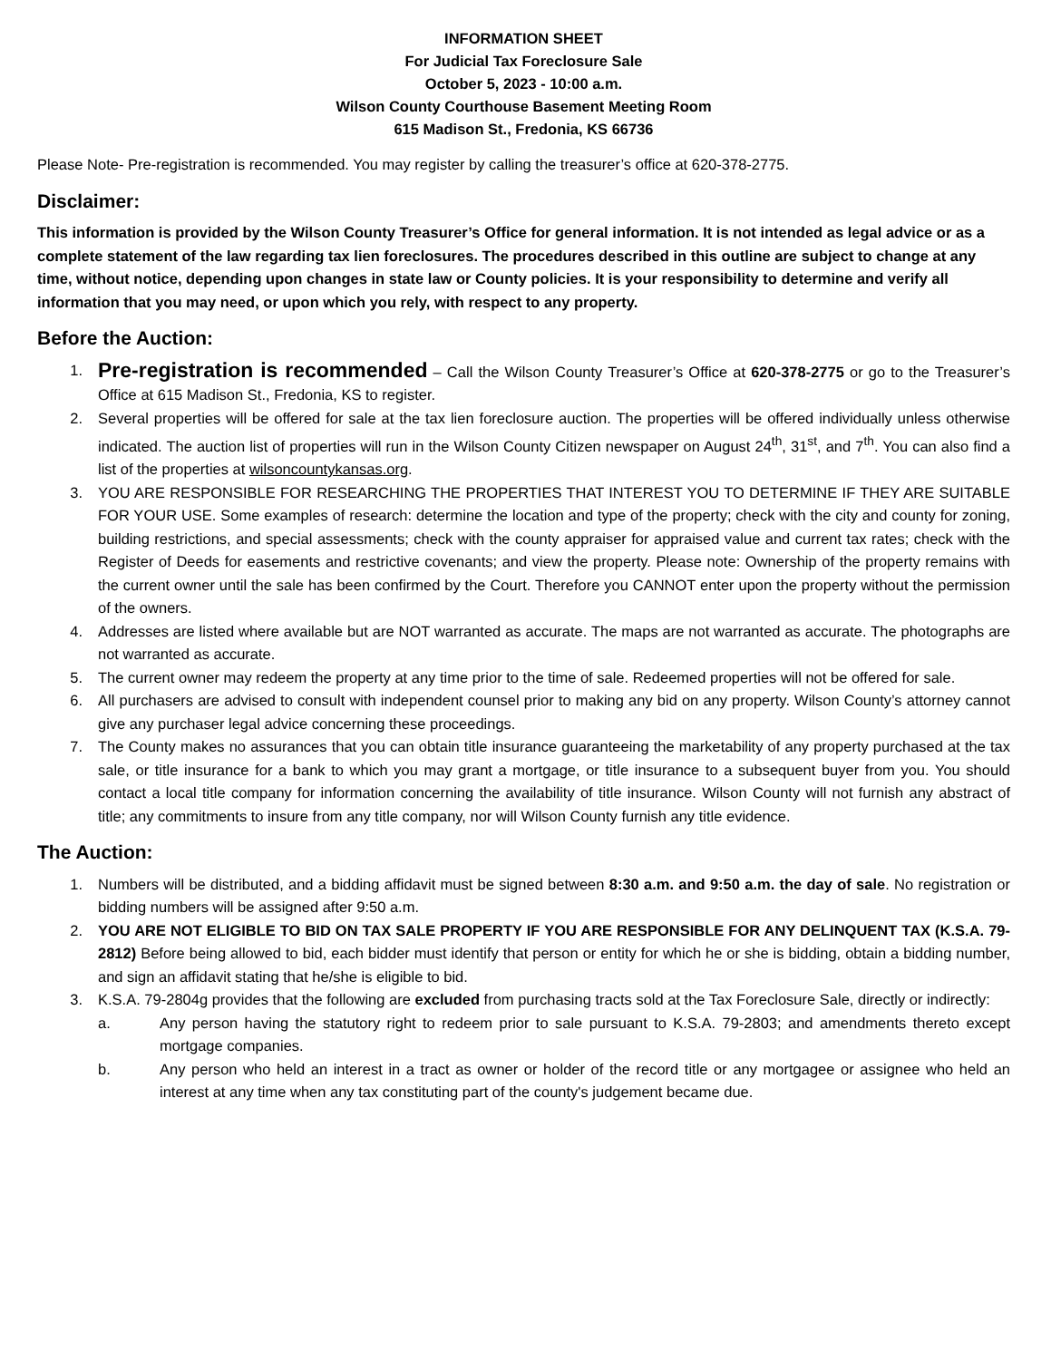INFORMATION SHEET
For Judicial Tax Foreclosure Sale
October 5, 2023 - 10:00 a.m.
Wilson County Courthouse Basement Meeting Room
615 Madison St., Fredonia, KS 66736
Please Note- Pre-registration is recommended. You may register by calling the treasurer’s office at 620-378-2775.
Disclaimer:
This information is provided by the Wilson County Treasurer’s Office for general information. It is not intended as legal advice or as a complete statement of the law regarding tax lien foreclosures. The procedures described in this outline are subject to change at any time, without notice, depending upon changes in state law or County policies. It is your responsibility to determine and verify all information that you may need, or upon which you rely, with respect to any property.
Before the Auction:
1. Pre-registration is recommended – Call the Wilson County Treasurer’s Office at 620-378-2775 or go to the Treasurer’s Office at 615 Madison St., Fredonia, KS to register.
2. Several properties will be offered for sale at the tax lien foreclosure auction. The properties will be offered individually unless otherwise indicated. The auction list of properties will run in the Wilson County Citizen newspaper on August 24<sup>th</sup>, 31<sup>st</sup>, and 7<sup>th</sup>. You can also find a list of the properties at wilsoncountykansas.org.
3. YOU ARE RESPONSIBLE FOR RESEARCHING THE PROPERTIES THAT INTEREST YOU TO DETERMINE IF THEY ARE SUITABLE FOR YOUR USE. Some examples of research: determine the location and type of the property; check with the city and county for zoning, building restrictions, and special assessments; check with the county appraiser for appraised value and current tax rates; check with the Register of Deeds for easements and restrictive covenants; and view the property. Please note: Ownership of the property remains with the current owner until the sale has been confirmed by the Court. Therefore you CANNOT enter upon the property without the permission of the owners.
4. Addresses are listed where available but are NOT warranted as accurate. The maps are not warranted as accurate. The photographs are not warranted as accurate.
5. The current owner may redeem the property at any time prior to the time of sale. Redeemed properties will not be offered for sale.
6. All purchasers are advised to consult with independent counsel prior to making any bid on any property. Wilson County’s attorney cannot give any purchaser legal advice concerning these proceedings.
7. The County makes no assurances that you can obtain title insurance guaranteeing the marketability of any property purchased at the tax sale, or title insurance for a bank to which you may grant a mortgage, or title insurance to a subsequent buyer from you. You should contact a local title company for information concerning the availability of title insurance. Wilson County will not furnish any abstract of title; any commitments to insure from any title company, nor will Wilson County furnish any title evidence.
The Auction:
1. Numbers will be distributed, and a bidding affidavit must be signed between 8:30 a.m. and 9:50 a.m. the day of sale. No registration or bidding numbers will be assigned after 9:50 a.m.
2. YOU ARE NOT ELIGIBLE TO BID ON TAX SALE PROPERTY IF YOU ARE RESPONSIBLE FOR ANY DELINQUENT TAX (K.S.A. 79-2812) Before being allowed to bid, each bidder must identify that person or entity for which he or she is bidding, obtain a bidding number, and sign an affidavit stating that he/she is eligible to bid.
3. K.S.A. 79-2804g provides that the following are excluded from purchasing tracts sold at the Tax Foreclosure Sale, directly or indirectly:
a. Any person having the statutory right to redeem prior to sale pursuant to K.S.A. 79-2803; and amendments thereto except mortgage companies.
b. Any person who held an interest in a tract as owner or holder of the record title or any mortgagee or assignee who held an interest at any time when any tax constituting part of the county's judgement became due.